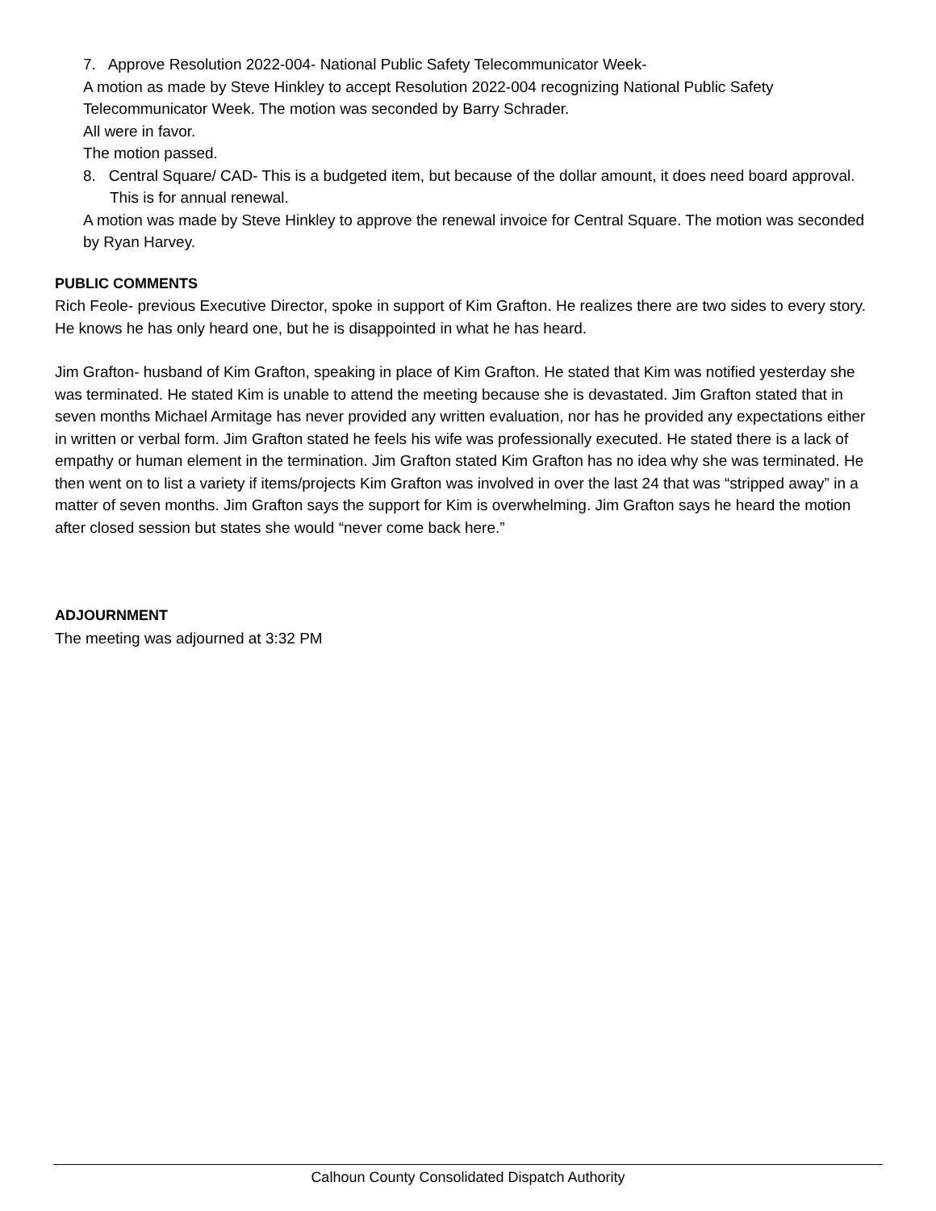7. Approve Resolution 2022-004- National Public Safety Telecommunicator Week-
A motion as made by Steve Hinkley to accept Resolution 2022-004 recognizing National Public Safety Telecommunicator Week. The motion was seconded by Barry Schrader.
All were in favor.
The motion passed.
8. Central Square/ CAD- This is a budgeted item, but because of the dollar amount, it does need board approval. This is for annual renewal.
A motion was made by Steve Hinkley to approve the renewal invoice for Central Square. The motion was seconded by Ryan Harvey.
PUBLIC COMMENTS
Rich Feole- previous Executive Director, spoke in support of Kim Grafton. He realizes there are two sides to every story. He knows he has only heard one, but he is disappointed in what he has heard.
Jim Grafton- husband of Kim Grafton, speaking in place of Kim Grafton. He stated that Kim was notified yesterday she was terminated. He stated Kim is unable to attend the meeting because she is devastated. Jim Grafton stated that in seven months Michael Armitage has never provided any written evaluation, nor has he provided any expectations either in written or verbal form. Jim Grafton stated he feels his wife was professionally executed. He stated there is a lack of empathy or human element in the termination. Jim Grafton stated Kim Grafton has no idea why she was terminated. He then went on to list a variety if items/projects Kim Grafton was involved in over the last 24 that was “stripped away” in a matter of seven months. Jim Grafton says the support for Kim is overwhelming. Jim Grafton says he heard the motion after closed session but states she would “never come back here.”
ADJOURNMENT
The meeting was adjourned at 3:32 PM
Calhoun County Consolidated Dispatch Authority